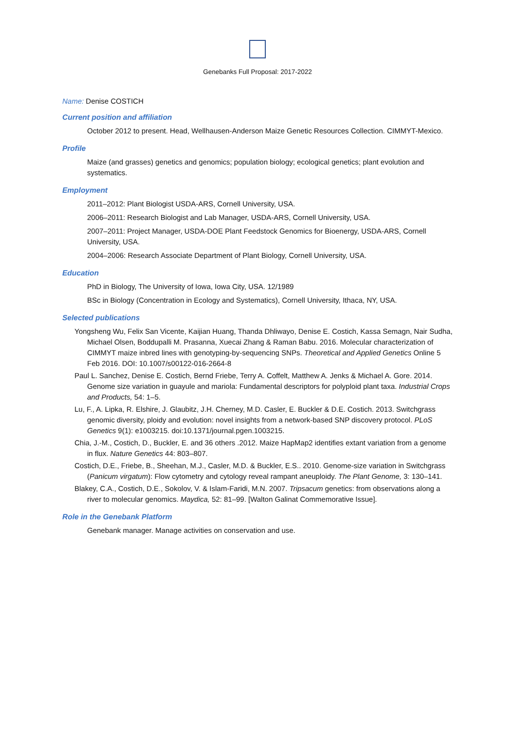Genebanks Full Proposal: 2017-2022
Name: Denise COSTICH
Current position and affiliation
October 2012 to present. Head, Wellhausen-Anderson Maize Genetic Resources Collection. CIMMYT-Mexico.
Profile
Maize (and grasses) genetics and genomics; population biology; ecological genetics; plant evolution and systematics.
Employment
2011–2012: Plant Biologist USDA-ARS, Cornell University, USA.
2006–2011: Research Biologist and Lab Manager, USDA-ARS, Cornell University, USA.
2007–2011: Project Manager, USDA-DOE Plant Feedstock Genomics for Bioenergy, USDA-ARS, Cornell University, USA.
2004–2006: Research Associate Department of Plant Biology, Cornell University, USA.
Education
PhD in Biology, The University of Iowa, Iowa City, USA. 12/1989
BSc in Biology (Concentration in Ecology and Systematics), Cornell University, Ithaca, NY, USA.
Selected publications
Yongsheng Wu, Felix San Vicente, Kaijian Huang, Thanda Dhliwayo, Denise E. Costich, Kassa Semagn, Nair Sudha, Michael Olsen, Boddupalli M. Prasanna, Xuecai Zhang & Raman Babu. 2016. Molecular characterization of CIMMYT maize inbred lines with genotyping-by-sequencing SNPs. Theoretical and Applied Genetics Online 5 Feb 2016. DOI: 10.1007/s00122-016-2664-8
Paul L. Sanchez, Denise E. Costich, Bernd Friebe, Terry A. Coffelt, Matthew A. Jenks & Michael A. Gore. 2014. Genome size variation in guayule and mariola: Fundamental descriptors for polyploid plant taxa. Industrial Crops and Products, 54: 1–5.
Lu, F., A. Lipka, R. Elshire, J. Glaubitz, J.H. Cherney, M.D. Casler, E. Buckler & D.E. Costich. 2013. Switchgrass genomic diversity, ploidy and evolution: novel insights from a network-based SNP discovery protocol. PLoS Genetics 9(1): e1003215. doi:10.1371/journal.pgen.1003215.
Chia, J.-M., Costich, D., Buckler, E. and 36 others .2012. Maize HapMap2 identifies extant variation from a genome in flux. Nature Genetics 44: 803–807.
Costich, D.E., Friebe, B., Sheehan, M.J., Casler, M.D. & Buckler, E.S.. 2010. Genome-size variation in Switchgrass (Panicum virgatum): Flow cytometry and cytology reveal rampant aneuploidy. The Plant Genome, 3: 130–141.
Blakey, C.A., Costich, D.E., Sokolov, V. & Islam-Faridi, M.N. 2007. Tripsacum genetics: from observations along a river to molecular genomics. Maydica, 52: 81–99. [Walton Galinat Commemorative Issue].
Role in the Genebank Platform
Genebank manager. Manage activities on conservation and use.